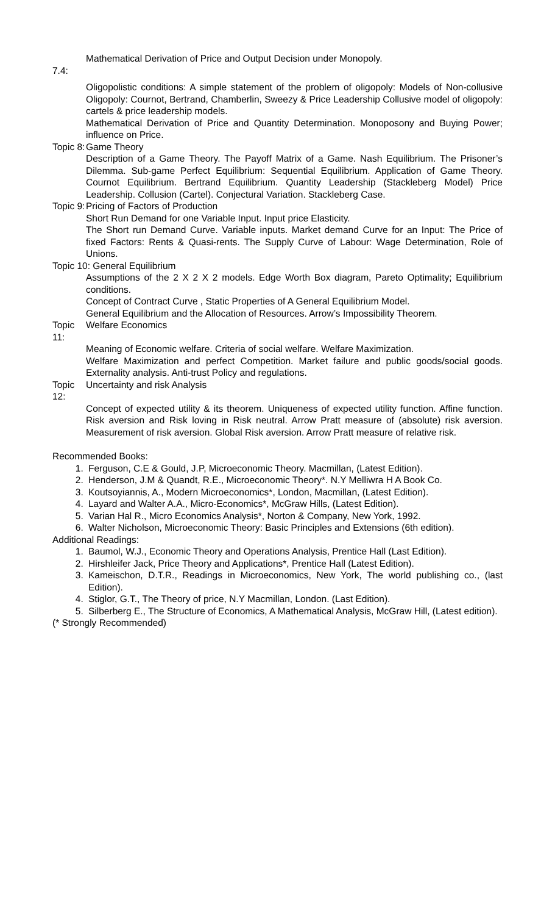Mathematical Derivation of Price and Output Decision under Monopoly.
7.4:
Oligopolistic conditions: A simple statement of the problem of oligopoly: Models of Non-collusive Oligopoly: Cournot, Bertrand, Chamberlin, Sweezy & Price Leadership Collusive model of oligopoly: cartels & price leadership models.
Mathematical Derivation of Price and Quantity Determination. Monoposony and Buying Power; influence on Price.
Topic 8: Game Theory
Description of a Game Theory. The Payoff Matrix of a Game. Nash Equilibrium. The Prisoner’s Dilemma. Sub-game Perfect Equilibrium: Sequential Equilibrium. Application of Game Theory. Cournot Equilibrium. Bertrand Equilibrium. Quantity Leadership (Stackleberg Model) Price Leadership. Collusion (Cartel). Conjectural Variation. Stackleberg Case.
Topic 9: Pricing of Factors of Production
Short Run Demand for one Variable Input. Input price Elasticity.
The Short run Demand Curve. Variable inputs. Market demand Curve for an Input: The Price of fixed Factors: Rents & Quasi-rents. The Supply Curve of Labour: Wage Determination, Role of Unions.
Topic 10: General Equilibrium
Assumptions of the 2 X 2 X 2 models. Edge Worth Box diagram, Pareto Optimality; Equilibrium conditions.
Concept of Contract Curve , Static Properties of A General Equilibrium Model.
General Equilibrium and the Allocation of Resources. Arrow’s Impossibility Theorem.
Topic 11: Welfare Economics
Meaning of Economic welfare. Criteria of social welfare. Welfare Maximization.
Welfare Maximization and perfect Competition. Market failure and public goods/social goods. Externality analysis. Anti-trust Policy and regulations.
Topic 12: Uncertainty and risk Analysis
Concept of expected utility & its theorem. Uniqueness of expected utility function. Affine function. Risk aversion and Risk loving in Risk neutral. Arrow Pratt measure of (absolute) risk aversion. Measurement of risk aversion. Global Risk aversion. Arrow Pratt measure of relative risk.
Recommended Books:
1. Ferguson, C.E & Gould, J.P, Microeconomic Theory. Macmillan, (Latest Edition).
2. Henderson, J.M & Quandt, R.E., Microeconomic Theory*. N.Y Melliwra H A Book Co.
3. Koutsoyiannis, A., Modern Microeconomics*, London, Macmillan, (Latest Edition).
4. Layard and Walter A.A., Micro-Economics*, McGraw Hills, (Latest Edition).
5. Varian Hal R., Micro Economics Analysis*, Norton & Company, New York, 1992.
6. Walter Nicholson, Microeconomic Theory: Basic Principles and Extensions (6th edition).
Additional Readings:
1. Baumol, W.J., Economic Theory and Operations Analysis, Prentice Hall (Last Edition).
2. Hirshleifer Jack, Price Theory and Applications*, Prentice Hall (Latest Edition).
3. Kameischon, D.T.R., Readings in Microeconomics, New York, The world publishing co., (last Edition).
4. Stiglor, G.T., The Theory of price, N.Y Macmillan, London. (Last Edition).
5. Silberberg E., The Structure of Economics, A Mathematical Analysis, McGraw Hill, (Latest edition).
(* Strongly Recommended)